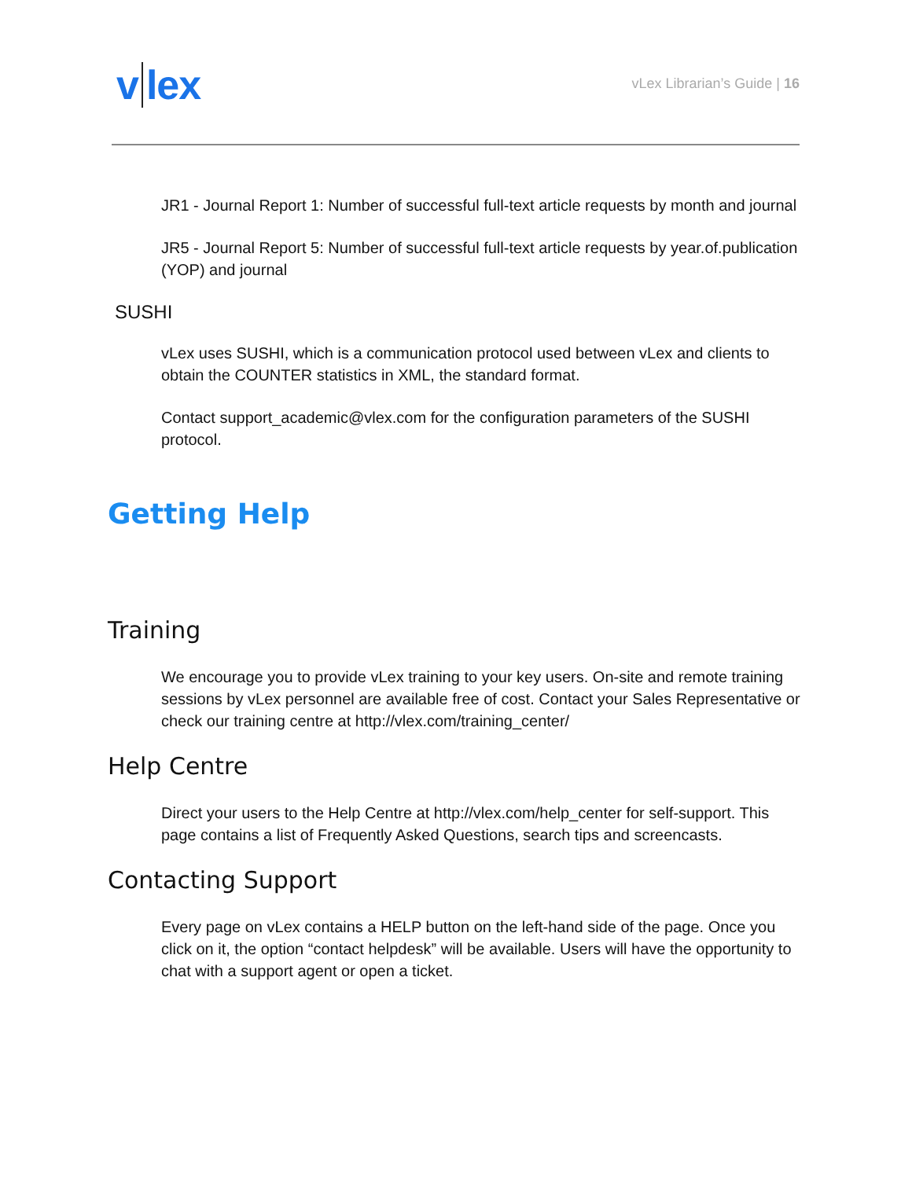v lex
vLex Librarian’s Guide | 16
JR1 - Journal Report 1: Number of successful full-text article requests by month and journal
JR5 - Journal Report 5: Number of successful full-text article requests by year.of.publication (YOP) and journal
SUSHI
vLex uses SUSHI, which is a communication protocol used between vLex and clients to obtain the COUNTER statistics in XML, the standard format.
Contact support_academic@vlex.com for the configuration parameters of the SUSHI protocol.
Getting Help
Training
We encourage you to provide vLex training to your key users. On-site and remote training sessions by vLex personnel are available free of cost. Contact your Sales Representative or check our training centre at http://vlex.com/training_center/
Help Centre
Direct your users to the Help Centre at http://vlex.com/help_center for self-support. This page contains a list of Frequently Asked Questions, search tips and screencasts.
Contacting Support
Every page on vLex contains a HELP button on the left-hand side of the page. Once you click on it, the option “contact helpdesk” will be available. Users will have the opportunity to chat with a support agent or open a ticket.